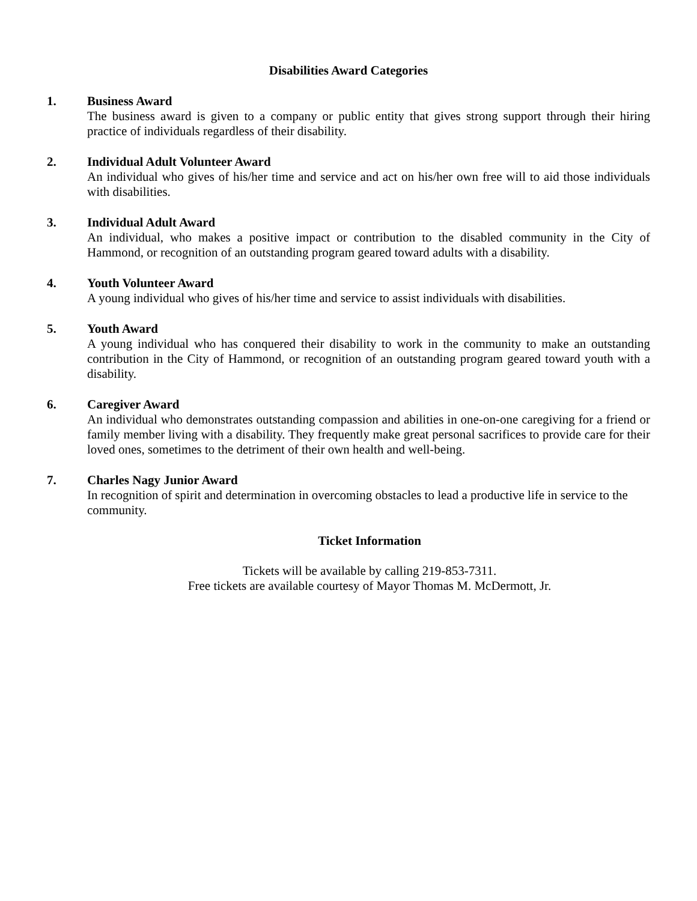Disabilities Award Categories
1. Business Award
The business award is given to a company or public entity that gives strong support through their hiring practice of individuals regardless of their disability.
2. Individual Adult Volunteer Award
An individual who gives of his/her time and service and act on his/her own free will to aid those individuals with disabilities.
3. Individual Adult Award
An individual, who makes a positive impact or contribution to the disabled community in the City of Hammond, or recognition of an outstanding program geared toward adults with a disability.
4. Youth Volunteer Award
A young individual who gives of his/her time and service to assist individuals with disabilities.
5. Youth Award
A young individual who has conquered their disability to work in the community to make an outstanding contribution in the City of Hammond, or recognition of an outstanding program geared toward youth with a disability.
6. Caregiver Award
An individual who demonstrates outstanding compassion and abilities in one-on-one caregiving for a friend or family member living with a disability. They frequently make great personal sacrifices to provide care for their loved ones, sometimes to the detriment of their own health and well-being.
7. Charles Nagy Junior Award
In recognition of spirit and determination in overcoming obstacles to lead a productive life in service to the community.
Ticket Information
Tickets will be available by calling 219-853-7311.
Free tickets are available courtesy of Mayor Thomas M. McDermott, Jr.